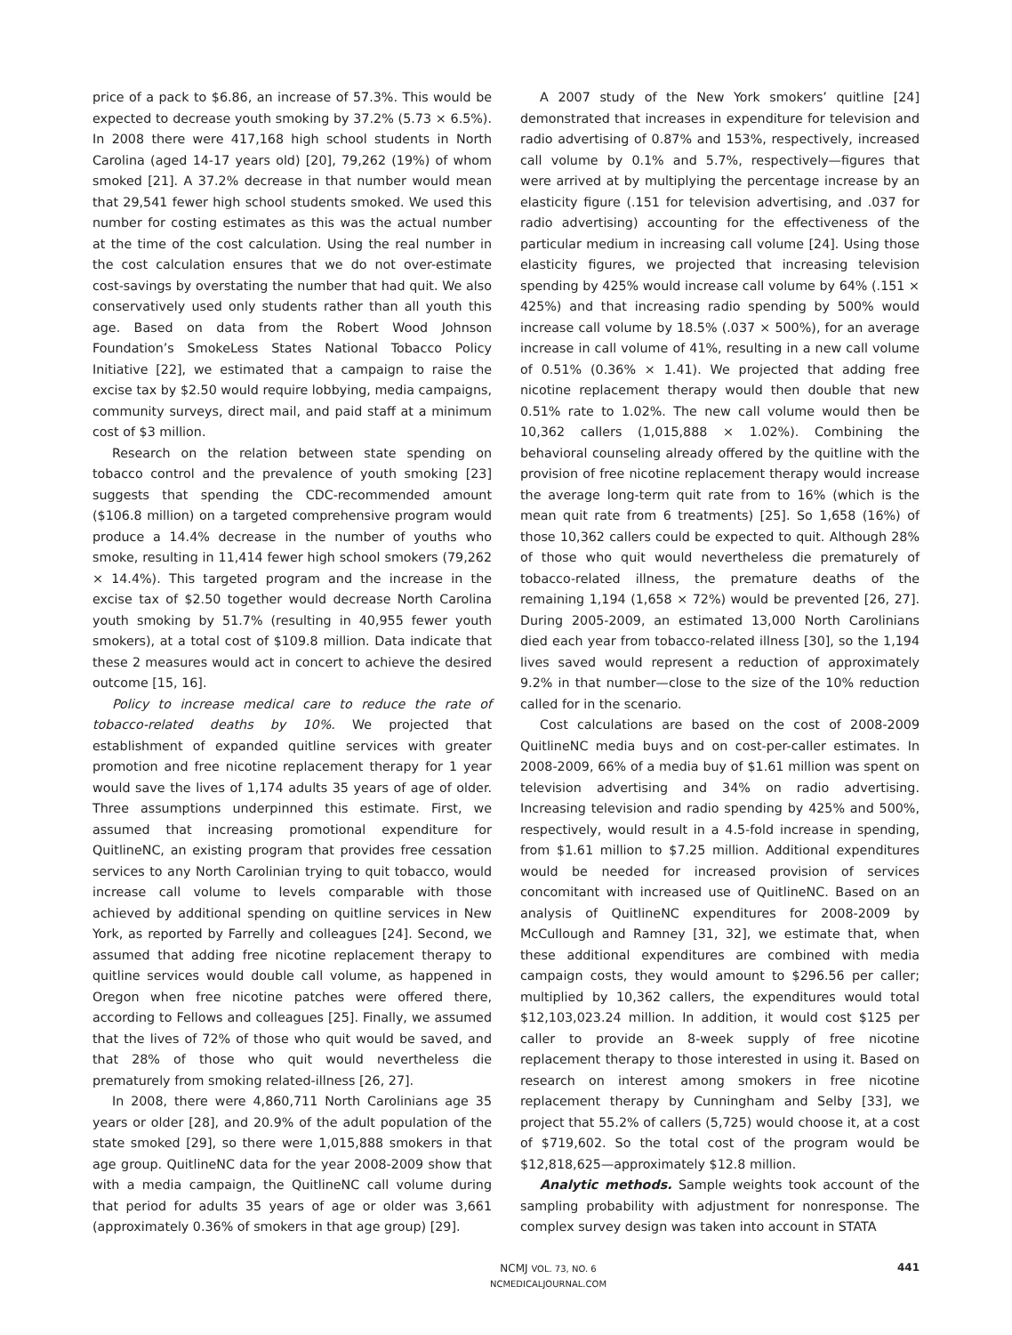price of a pack to $6.86, an increase of 57.3%. This would be expected to decrease youth smoking by 37.2% (5.73 × 6.5%). In 2008 there were 417,168 high school students in North Carolina (aged 14-17 years old) [20], 79,262 (19%) of whom smoked [21]. A 37.2% decrease in that number would mean that 29,541 fewer high school students smoked. We used this number for costing estimates as this was the actual number at the time of the cost calculation. Using the real number in the cost calculation ensures that we do not over-estimate cost-savings by overstating the number that had quit. We also conservatively used only students rather than all youth this age. Based on data from the Robert Wood Johnson Foundation’s SmokeLess States National Tobacco Policy Initiative [22], we estimated that a campaign to raise the excise tax by $2.50 would require lobbying, media campaigns, community surveys, direct mail, and paid staff at a minimum cost of $3 million.
Research on the relation between state spending on tobacco control and the prevalence of youth smoking [23] suggests that spending the CDC-recommended amount ($106.8 million) on a targeted comprehensive program would produce a 14.4% decrease in the number of youths who smoke, resulting in 11,414 fewer high school smokers (79,262 × 14.4%). This targeted program and the increase in the excise tax of $2.50 together would decrease North Carolina youth smoking by 51.7% (resulting in 40,955 fewer youth smokers), at a total cost of $109.8 million. Data indicate that these 2 measures would act in concert to achieve the desired outcome [15, 16].
Policy to increase medical care to reduce the rate of tobacco-related deaths by 10%. We projected that establishment of expanded quitline services with greater promotion and free nicotine replacement therapy for 1 year would save the lives of 1,174 adults 35 years of age of older. Three assumptions underpinned this estimate. First, we assumed that increasing promotional expenditure for QuitlineNC, an existing program that provides free cessation services to any North Carolinian trying to quit tobacco, would increase call volume to levels comparable with those achieved by additional spending on quitline services in New York, as reported by Farrelly and colleagues [24]. Second, we assumed that adding free nicotine replacement therapy to quitline services would double call volume, as happened in Oregon when free nicotine patches were offered there, according to Fellows and colleagues [25]. Finally, we assumed that the lives of 72% of those who quit would be saved, and that 28% of those who quit would nevertheless die prematurely from smoking related-illness [26, 27].
In 2008, there were 4,860,711 North Carolinians age 35 years or older [28], and 20.9% of the adult population of the state smoked [29], so there were 1,015,888 smokers in that age group. QuitlineNC data for the year 2008-2009 show that with a media campaign, the QuitlineNC call volume during that period for adults 35 years of age or older was 3,661 (approximately 0.36% of smokers in that age group) [29].
A 2007 study of the New York smokers’ quitline [24] demonstrated that increases in expenditure for television and radio advertising of 0.87% and 153%, respectively, increased call volume by 0.1% and 5.7%, respectively—figures that were arrived at by multiplying the percentage increase by an elasticity figure (.151 for television advertising, and .037 for radio advertising) accounting for the effectiveness of the particular medium in increasing call volume [24]. Using those elasticity figures, we projected that increasing television spending by 425% would increase call volume by 64% (.151 × 425%) and that increasing radio spending by 500% would increase call volume by 18.5% (.037 × 500%), for an average increase in call volume of 41%, resulting in a new call volume of 0.51% (0.36% × 1.41). We projected that adding free nicotine replacement therapy would then double that new 0.51% rate to 1.02%. The new call volume would then be 10,362 callers (1,015,888 × 1.02%). Combining the behavioral counseling already offered by the quitline with the provision of free nicotine replacement therapy would increase the average long-term quit rate from to 16% (which is the mean quit rate from 6 treatments) [25]. So 1,658 (16%) of those 10,362 callers could be expected to quit. Although 28% of those who quit would nevertheless die prematurely of tobacco-related illness, the premature deaths of the remaining 1,194 (1,658 × 72%) would be prevented [26, 27]. During 2005-2009, an estimated 13,000 North Carolinians died each year from tobacco-related illness [30], so the 1,194 lives saved would represent a reduction of approximately 9.2% in that number—close to the size of the 10% reduction called for in the scenario.
Cost calculations are based on the cost of 2008-2009 QuitlineNC media buys and on cost-per-caller estimates. In 2008-2009, 66% of a media buy of $1.61 million was spent on television advertising and 34% on radio advertising. Increasing television and radio spending by 425% and 500%, respectively, would result in a 4.5-fold increase in spending, from $1.61 million to $7.25 million. Additional expenditures would be needed for increased provision of services concomitant with increased use of QuitlineNC. Based on an analysis of QuitlineNC expenditures for 2008-2009 by McCullough and Ramney [31, 32], we estimate that, when these additional expenditures are combined with media campaign costs, they would amount to $296.56 per caller; multiplied by 10,362 callers, the expenditures would total $12,103,023.24 million. In addition, it would cost $125 per caller to provide an 8-week supply of free nicotine replacement therapy to those interested in using it. Based on research on interest among smokers in free nicotine replacement therapy by Cunningham and Selby [33], we project that 55.2% of callers (5,725) would choose it, at a cost of $719,602. So the total cost of the program would be $12,818,625—approximately $12.8 million.
Analytic methods. Sample weights took account of the sampling probability with adjustment for nonresponse. The complex survey design was taken into account in STATA
NCMJ VOL. 73, NO. 6
NCMEDICALJOURNAL.COM
441